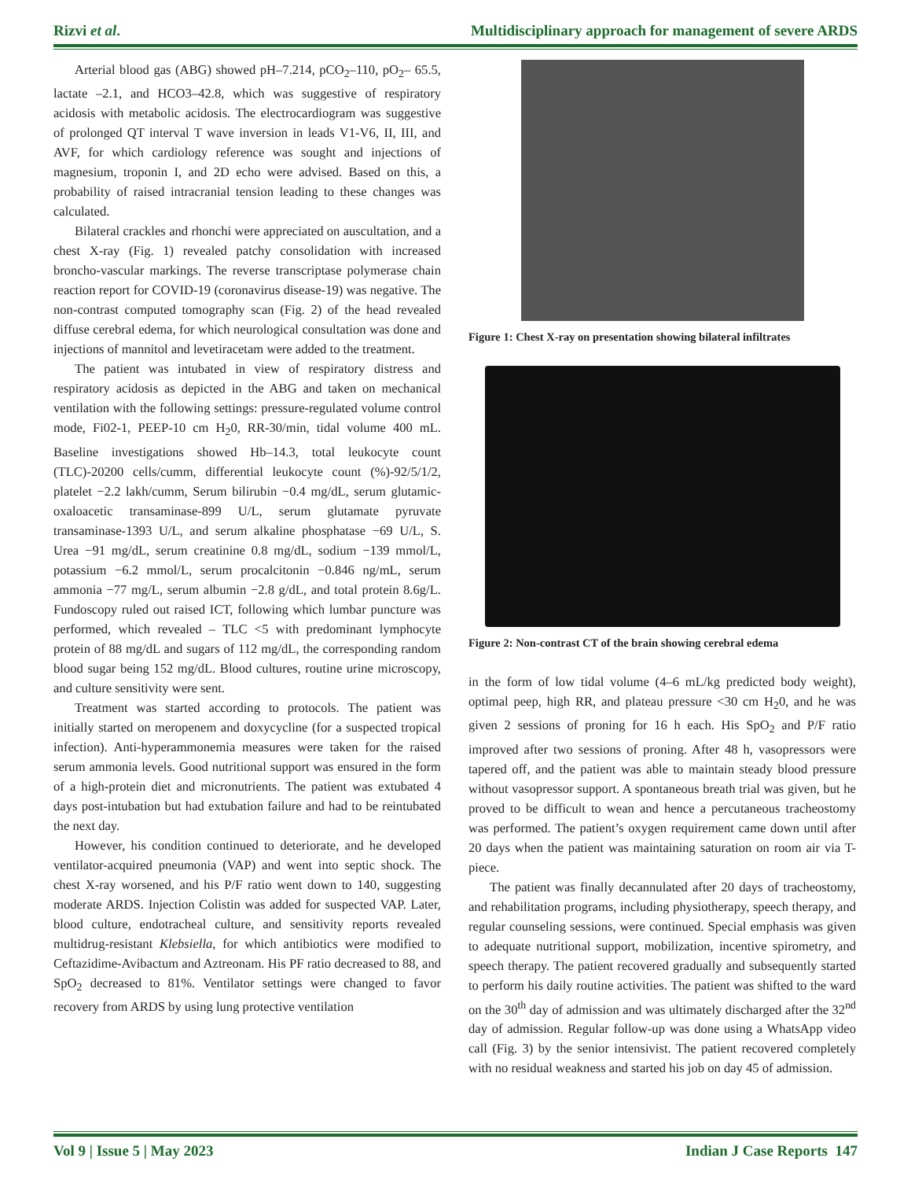Rizvi et al. Multidisciplinary approach for management of severe ARDS
Arterial blood gas (ABG) showed pH–7.214, pCO<sub>2</sub>–110, pO<sub>2</sub>– 65.5, lactate –2.1, and HCO3–42.8, which was suggestive of respiratory acidosis with metabolic acidosis. The electrocardiogram was suggestive of prolonged QT interval T wave inversion in leads V1-V6, II, III, and AVF, for which cardiology reference was sought and injections of magnesium, troponin I, and 2D echo were advised. Based on this, a probability of raised intracranial tension leading to these changes was calculated.
Bilateral crackles and rhonchi were appreciated on auscultation, and a chest X-ray (Fig. 1) revealed patchy consolidation with increased broncho-vascular markings. The reverse transcriptase polymerase chain reaction report for COVID-19 (coronavirus disease-19) was negative. The non-contrast computed tomography scan (Fig. 2) of the head revealed diffuse cerebral edema, for which neurological consultation was done and injections of mannitol and levetiracetam were added to the treatment.
The patient was intubated in view of respiratory distress and respiratory acidosis as depicted in the ABG and taken on mechanical ventilation with the following settings: pressure-regulated volume control mode, Fi02-1, PEEP-10 cm H<sub>2</sub>0, RR-30/min, tidal volume 400 mL. Baseline investigations showed Hb–14.3, total leukocyte count (TLC)-20200 cells/cumm, differential leukocyte count (%)-92/5/1/2, platelet −2.2 lakh/cumm, Serum bilirubin −0.4 mg/dL, serum glutamic-oxaloacetic transaminase-899 U/L, serum glutamate pyruvate transaminase-1393 U/L, and serum alkaline phosphatase −69 U/L, S. Urea −91 mg/dL, serum creatinine 0.8 mg/dL, sodium −139 mmol/L, potassium −6.2 mmol/L, serum procalcitonin −0.846 ng/mL, serum ammonia −77 mg/L, serum albumin −2.8 g/dL, and total protein 8.6g/L. Fundoscopy ruled out raised ICT, following which lumbar puncture was performed, which revealed – TLC <5 with predominant lymphocyte protein of 88 mg/dL and sugars of 112 mg/dL, the corresponding random blood sugar being 152 mg/dL. Blood cultures, routine urine microscopy, and culture sensitivity were sent.
Treatment was started according to protocols. The patient was initially started on meropenem and doxycycline (for a suspected tropical infection). Anti-hyperammonemia measures were taken for the raised serum ammonia levels. Good nutritional support was ensured in the form of a high-protein diet and micronutrients. The patient was extubated 4 days post-intubation but had extubation failure and had to be reintubated the next day.
However, his condition continued to deteriorate, and he developed ventilator-acquired pneumonia (VAP) and went into septic shock. The chest X-ray worsened, and his P/F ratio went down to 140, suggesting moderate ARDS. Injection Colistin was added for suspected VAP. Later, blood culture, endotracheal culture, and sensitivity reports revealed multidrug-resistant Klebsiella, for which antibiotics were modified to Ceftazidime-Avibactum and Aztreonam. His PF ratio decreased to 88, and SpO<sub>2</sub> decreased to 81%. Ventilator settings were changed to favor recovery from ARDS by using lung protective ventilation
Figure 1: Chest X-ray on presentation showing bilateral infiltrates
Figure 2: Non-contrast CT of the brain showing cerebral edema
in the form of low tidal volume (4–6 mL/kg predicted body weight), optimal peep, high RR, and plateau pressure <30 cm H<sub>2</sub>0, and he was given 2 sessions of proning for 16 h each. His SpO<sub>2</sub> and P/F ratio improved after two sessions of proning. After 48 h, vasopressors were tapered off, and the patient was able to maintain steady blood pressure without vasopressor support. A spontaneous breath trial was given, but he proved to be difficult to wean and hence a percutaneous tracheostomy was performed. The patient’s oxygen requirement came down until after 20 days when the patient was maintaining saturation on room air via T-piece.
The patient was finally decannulated after 20 days of tracheostomy, and rehabilitation programs, including physiotherapy, speech therapy, and regular counseling sessions, were continued. Special emphasis was given to adequate nutritional support, mobilization, incentive spirometry, and speech therapy. The patient recovered gradually and subsequently started to perform his daily routine activities. The patient was shifted to the ward on the 30<sup>th</sup> day of admission and was ultimately discharged after the 32<sup>nd</sup> day of admission. Regular follow-up was done using a WhatsApp video call (Fig. 3) by the senior intensivist. The patient recovered completely with no residual weakness and started his job on day 45 of admission.
Vol 9 | Issue 5 | May 2023 Indian J Case Reports 147